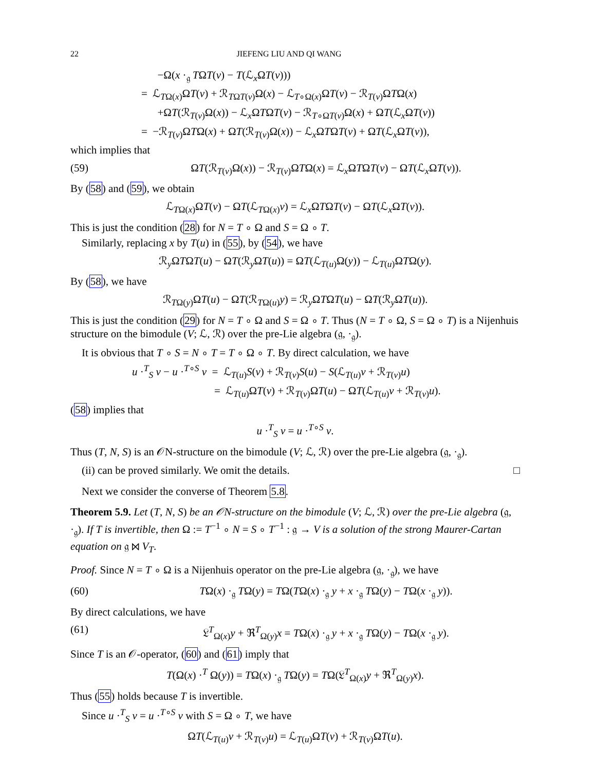22 JIEFENG LIU AND QI WANG
−Ω(x ·<sub>𝔤</sub> TΩT(v) − T(ℒ<sub>x</sub>ΩT(v)))
= ℒ<sub>TΩ(x)</sub>ΩT(v) + ℛ<sub>TΩT(v)</sub>Ω(x) − ℒ<sub>T∘Ω(x)</sub>ΩT(v) − ℛ<sub>T(v)</sub>ΩTΩ(x)
+ΩT(ℛ<sub>T(v)</sub>Ω(x)) − ℒ<sub>x</sub>ΩTΩT(v) − ℛ<sub>T∘ΩT(v)</sub>Ω(x) + ΩT(ℒ<sub>x</sub>ΩT(v))
= −ℛ<sub>T(v)</sub>ΩTΩ(x) + ΩT(ℛ<sub>T(v)</sub>Ω(x)) − ℒ<sub>x</sub>ΩTΩT(v) + ΩT(ℒ<sub>x</sub>ΩT(v)),
which implies that
(59) ΩT(ℛ<sub>T(v)</sub>Ω(x)) − ℛ<sub>T(v)</sub>ΩTΩ(x) = ℒ<sub>x</sub>ΩTΩT(v) − ΩT(ℒ<sub>x</sub>ΩT(v)).
By (58) and (59), we obtain
ℒ<sub>TΩ(x)</sub>ΩT(v) − ΩT(ℒ<sub>TΩ(x)</sub>v) = ℒ<sub>x</sub>ΩTΩT(v) − ΩT(ℒ<sub>x</sub>ΩT(v)).
This is just the condition (28) for N = T ∘ Ω and S = Ω ∘ T.
Similarly, replacing x by T(u) in (55), by (54), we have
ℛ<sub>y</sub>ΩTΩT(u) − ΩT(ℛ<sub>y</sub>ΩT(u)) = ΩT(ℒ<sub>T(u)</sub>Ω(y)) − ℒ<sub>T(u)</sub>ΩTΩ(y).
By (58), we have
ℛ<sub>TΩ(y)</sub>ΩT(u) − ΩT(ℛ<sub>TΩ(u)</sub>y) = ℛ<sub>y</sub>ΩTΩT(u) − ΩT(ℛ<sub>y</sub>ΩT(u)).
This is just the condition (29) for N = T ∘ Ω and S = Ω ∘ T. Thus (N = T ∘ Ω, S = Ω ∘ T) is a Nijenhuis structure on the bimodule (V; ℒ, ℛ) over the pre-Lie algebra (𝔤, ·<sub>𝔤</sub>).
It is obvious that T ∘ S = N ∘ T = T ∘ Ω ∘ T. By direct calculation, we have
u ·<sup>T</sup><sub>S</sub> v − u ·<sup>T∘S</sup> v = ℒ<sub>T(u)</sub>S(v) + ℛ<sub>T(v)</sub>S(u) − S(ℒ<sub>T(u)</sub>v + ℛ<sub>T(v)</sub>u)
= ℒ<sub>T(u)</sub>ΩT(v) + ℛ<sub>T(v)</sub>ΩT(u) − ΩT(ℒ<sub>T(u)</sub>v + ℛ<sub>T(v)</sub>u).
(58) implies that
u ·<sup>T</sup><sub>S</sub> v = u ·<sup>T∘S</sup> v.
Thus (T, N, S) is an 𝒪N-structure on the bimodule (V; ℒ, ℛ) over the pre-Lie algebra (𝔤, ·<sub>𝔤</sub>).
(ii) can be proved similarly. We omit the details. □
Next we consider the converse of Theorem 5.8.
Theorem 5.9. Let (T, N, S) be an 𝒪N-structure on the bimodule (V; ℒ, ℛ) over the pre-Lie algebra (𝔤, ·<sub>𝔤</sub>). If T is invertible, then Ω := T<sup>−1</sup> ∘ N = S ∘ T<sup>−1</sup> : 𝔤 → V is a solution of the strong Maurer-Cartan equation on 𝔤 ⋈ V<sub>T</sub>.
Proof. Since N = T ∘ Ω is a Nijenhuis operator on the pre-Lie algebra (𝔤, ·<sub>𝔤</sub>), we have
(60) TΩ(x) ·<sub>𝔤</sub> TΩ(y) = TΩ(TΩ(x) ·<sub>𝔤</sub> y + x ·<sub>𝔤</sub> TΩ(y) − TΩ(x ·<sub>𝔤</sub> y)).
By direct calculations, we have
(61) 𝔏<sup>T</sup><sub>Ω(x)</sub>y + ℜ<sup>T</sup><sub>Ω(y)</sub>x = TΩ(x) ·<sub>𝔤</sub> y + x ·<sub>𝔤</sub> TΩ(y) − TΩ(x ·<sub>𝔤</sub> y).
Since T is an 𝒪-operator, (60) and (61) imply that
T(Ω(x) ·<sup>T</sup> Ω(y)) = TΩ(x) ·<sub>𝔤</sub> TΩ(y) = TΩ(𝔏<sup>T</sup><sub>Ω(x)</sub>y + ℜ<sup>T</sup><sub>Ω(y)</sub>x).
Thus (55) holds because T is invertible.
Since u ·<sup>T</sup><sub>S</sub> v = u ·<sup>T∘S</sup> v with S = Ω ∘ T, we have
ΩT(ℒ<sub>T(u)</sub>v + ℛ<sub>T(v)</sub>u) = ℒ<sub>T(u)</sub>ΩT(v) + ℛ<sub>T(v)</sub>ΩT(u).